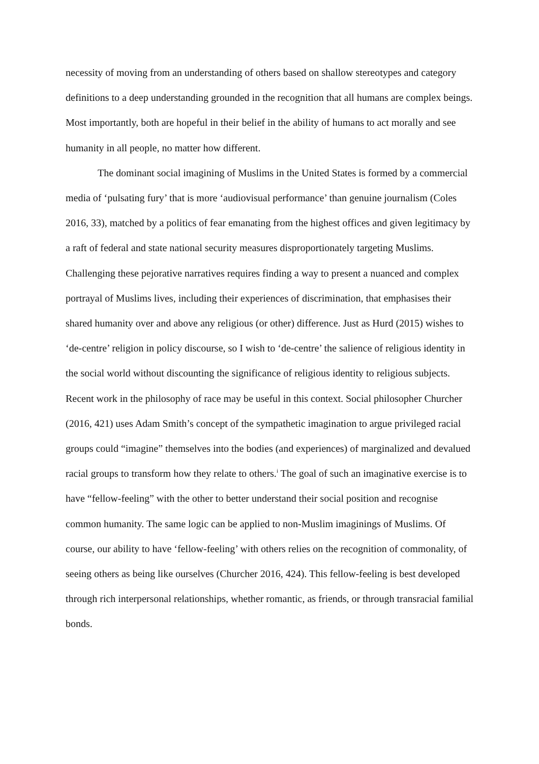necessity of moving from an understanding of others based on shallow stereotypes and category definitions to a deep understanding grounded in the recognition that all humans are complex beings. Most importantly, both are hopeful in their belief in the ability of humans to act morally and see humanity in all people, no matter how different.
The dominant social imagining of Muslims in the United States is formed by a commercial media of ‘pulsating fury’ that is more ‘audiovisual performance’ than genuine journalism (Coles 2016, 33), matched by a politics of fear emanating from the highest offices and given legitimacy by a raft of federal and state national security measures disproportionately targeting Muslims. Challenging these pejorative narratives requires finding a way to present a nuanced and complex portrayal of Muslims lives, including their experiences of discrimination, that emphasises their shared humanity over and above any religious (or other) difference. Just as Hurd (2015) wishes to ‘de-centre’ religion in policy discourse, so I wish to ‘de-centre’ the salience of religious identity in the social world without discounting the significance of religious identity to religious subjects. Recent work in the philosophy of race may be useful in this context. Social philosopher Churcher (2016, 421) uses Adam Smith’s concept of the sympathetic imagination to argue privileged racial groups could “imagine” themselves into the bodies (and experiences) of marginalized and devalued racial groups to transform how they relate to others.<sup>i</sup> The goal of such an imaginative exercise is to have “fellow-feeling” with the other to better understand their social position and recognise common humanity. The same logic can be applied to non-Muslim imaginings of Muslims. Of course, our ability to have ‘fellow-feeling’ with others relies on the recognition of commonality, of seeing others as being like ourselves (Churcher 2016, 424). This fellow-feeling is best developed through rich interpersonal relationships, whether romantic, as friends, or through transracial familial bonds.